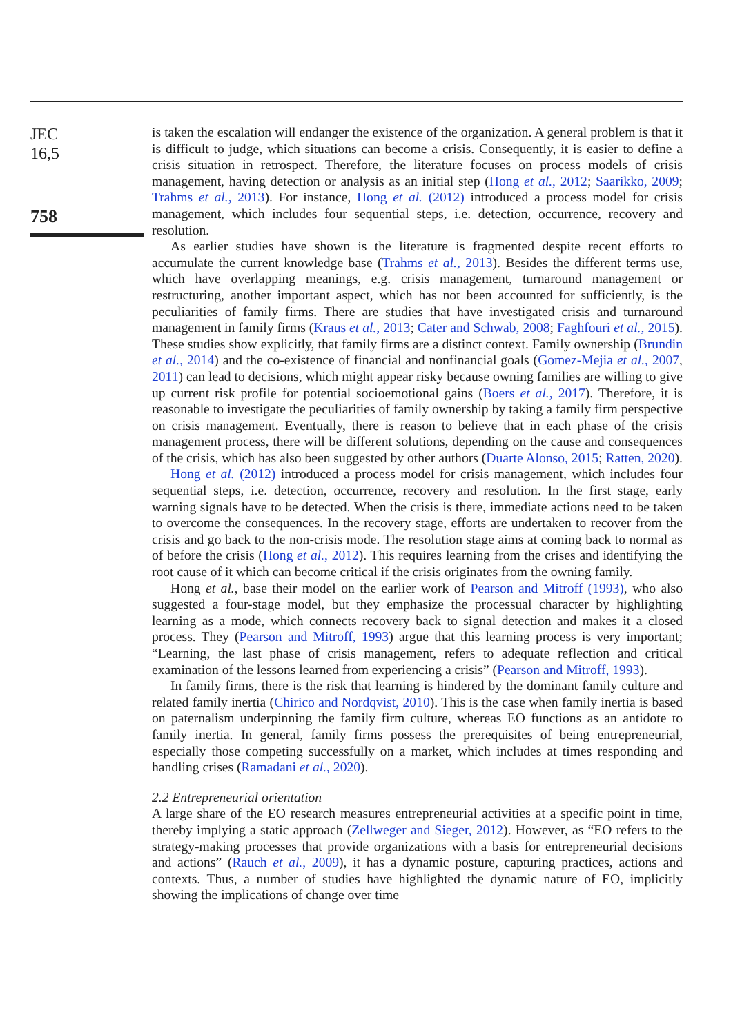JEC
16,5
758
is taken the escalation will endanger the existence of the organization. A general problem is that it is difficult to judge, which situations can become a crisis. Consequently, it is easier to define a crisis situation in retrospect. Therefore, the literature focuses on process models of crisis management, having detection or analysis as an initial step (Hong et al., 2012; Saarikko, 2009; Trahms et al., 2013). For instance, Hong et al. (2012) introduced a process model for crisis management, which includes four sequential steps, i.e. detection, occurrence, recovery and resolution.
As earlier studies have shown is the literature is fragmented despite recent efforts to accumulate the current knowledge base (Trahms et al., 2013). Besides the different terms use, which have overlapping meanings, e.g. crisis management, turnaround management or restructuring, another important aspect, which has not been accounted for sufficiently, is the peculiarities of family firms. There are studies that have investigated crisis and turnaround management in family firms (Kraus et al., 2013; Cater and Schwab, 2008; Faghfouri et al., 2015). These studies show explicitly, that family firms are a distinct context. Family ownership (Brundin et al., 2014) and the co-existence of financial and nonfinancial goals (Gomez-Mejia et al., 2007, 2011) can lead to decisions, which might appear risky because owning families are willing to give up current risk profile for potential socioemotional gains (Boers et al., 2017). Therefore, it is reasonable to investigate the peculiarities of family ownership by taking a family firm perspective on crisis management. Eventually, there is reason to believe that in each phase of the crisis management process, there will be different solutions, depending on the cause and consequences of the crisis, which has also been suggested by other authors (Duarte Alonso, 2015; Ratten, 2020).
Hong et al. (2012) introduced a process model for crisis management, which includes four sequential steps, i.e. detection, occurrence, recovery and resolution. In the first stage, early warning signals have to be detected. When the crisis is there, immediate actions need to be taken to overcome the consequences. In the recovery stage, efforts are undertaken to recover from the crisis and go back to the non-crisis mode. The resolution stage aims at coming back to normal as of before the crisis (Hong et al., 2012). This requires learning from the crises and identifying the root cause of it which can become critical if the crisis originates from the owning family.
Hong et al., base their model on the earlier work of Pearson and Mitroff (1993), who also suggested a four-stage model, but they emphasize the processual character by highlighting learning as a mode, which connects recovery back to signal detection and makes it a closed process. They (Pearson and Mitroff, 1993) argue that this learning process is very important; “Learning, the last phase of crisis management, refers to adequate reflection and critical examination of the lessons learned from experiencing a crisis” (Pearson and Mitroff, 1993).
In family firms, there is the risk that learning is hindered by the dominant family culture and related family inertia (Chirico and Nordqvist, 2010). This is the case when family inertia is based on paternalism underpinning the family firm culture, whereas EO functions as an antidote to family inertia. In general, family firms possess the prerequisites of being entrepreneurial, especially those competing successfully on a market, which includes at times responding and handling crises (Ramadani et al., 2020).
2.2 Entrepreneurial orientation
A large share of the EO research measures entrepreneurial activities at a specific point in time, thereby implying a static approach (Zellweger and Sieger, 2012). However, as “EO refers to the strategy-making processes that provide organizations with a basis for entrepreneurial decisions and actions” (Rauch et al., 2009), it has a dynamic posture, capturing practices, actions and contexts. Thus, a number of studies have highlighted the dynamic nature of EO, implicitly showing the implications of change over time